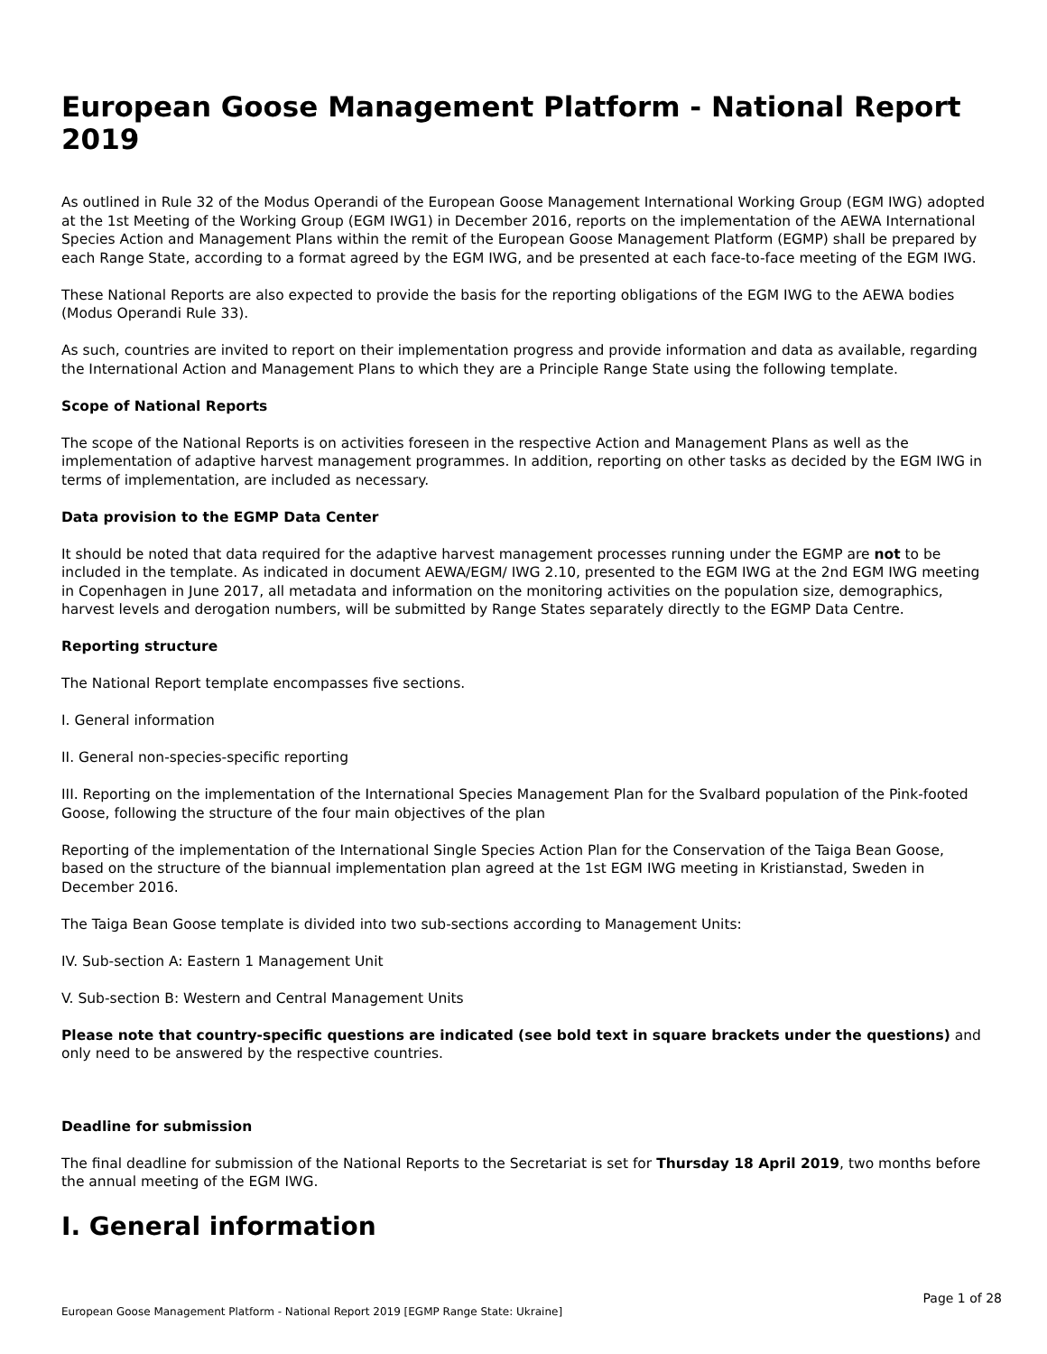European Goose Management Platform - National Report 2019
As outlined in Rule 32 of the Modus Operandi of the European Goose Management International Working Group (EGM IWG) adopted at the 1st Meeting of the Working Group (EGM IWG1) in December 2016, reports on the implementation of the AEWA International Species Action and Management Plans within the remit of the European Goose Management Platform (EGMP) shall be prepared by each Range State, according to a format agreed by the EGM IWG, and be presented at each face-to-face meeting of the EGM IWG.
These National Reports are also expected to provide the basis for the reporting obligations of the EGM IWG to the AEWA bodies (Modus Operandi Rule 33).
As such, countries are invited to report on their implementation progress and provide information and data as available, regarding the International Action and Management Plans to which they are a Principle Range State using the following template.
Scope of National Reports
The scope of the National Reports is on activities foreseen in the respective Action and Management Plans as well as the implementation of adaptive harvest management programmes. In addition, reporting on other tasks as decided by the EGM IWG in terms of implementation, are included as necessary.
Data provision to the EGMP Data Center
It should be noted that data required for the adaptive harvest management processes running under the EGMP are not to be included in the template. As indicated in document AEWA/EGM/ IWG 2.10, presented to the EGM IWG at the 2nd EGM IWG meeting in Copenhagen in June 2017, all metadata and information on the monitoring activities on the population size, demographics, harvest levels and derogation numbers, will be submitted by Range States separately directly to the EGMP Data Centre.
Reporting structure
The National Report template encompasses five sections.
I. General information
II. General non-species-specific reporting
III. Reporting on the implementation of the International Species Management Plan for the Svalbard population of the Pink-footed Goose, following the structure of the four main objectives of the plan
Reporting of the implementation of the International Single Species Action Plan for the Conservation of the Taiga Bean Goose, based on the structure of the biannual implementation plan agreed at the 1st EGM IWG meeting in Kristianstad, Sweden in December 2016.
The Taiga Bean Goose template is divided into two sub-sections according to Management Units:
IV. Sub-section A: Eastern 1 Management Unit
V. Sub-section B: Western and Central Management Units
Please note that country-specific questions are indicated (see bold text in square brackets under the questions) and only need to be answered by the respective countries.
Deadline for submission
The final deadline for submission of the National Reports to the Secretariat is set for Thursday 18 April 2019, two months before the annual meeting of the EGM IWG.
I. General information
Page 1 of 28
European Goose Management Platform - National Report 2019 [EGMP Range State: Ukraine]